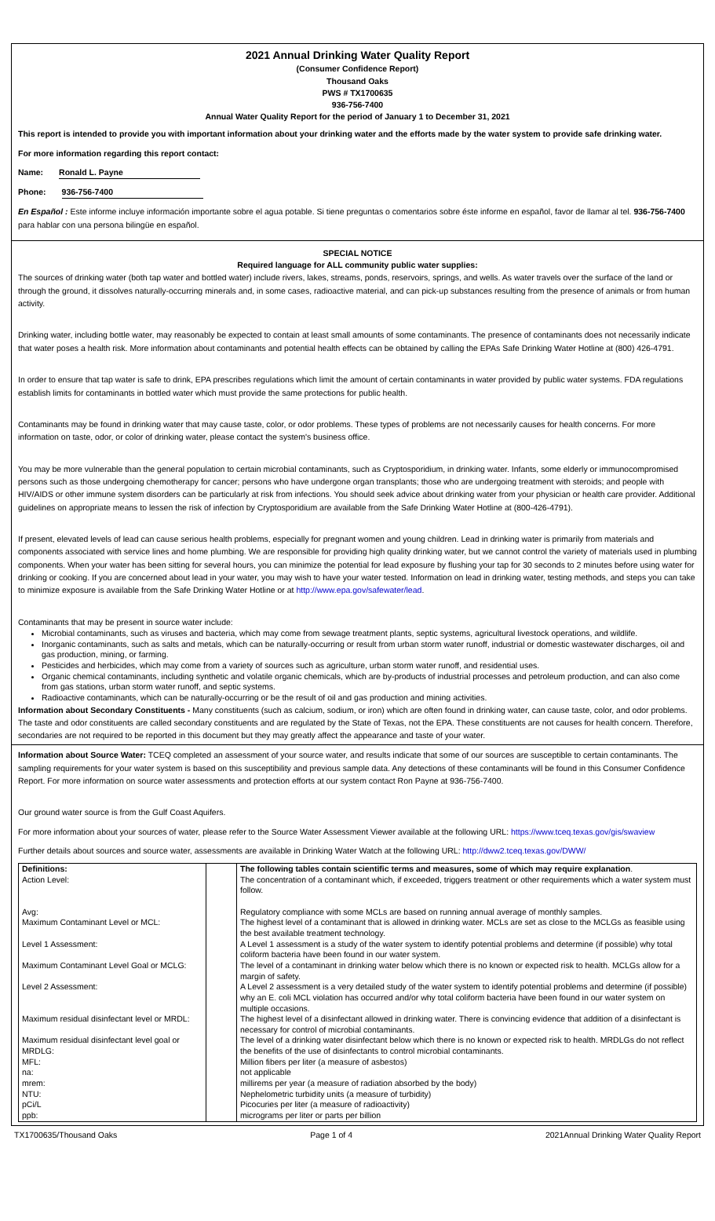2021 Annual Drinking Water Quality Report
(Consumer Confidence Report)
Thousand Oaks
PWS # TX1700635
936-756-7400
Annual Water Quality Report for the period of January 1 to December 31, 2021
This report is intended to provide you with important information about your drinking water and the efforts made by the water system to provide safe drinking water.
For more information regarding this report contact:
Name: Ronald L. Payne
Phone: 936-756-7400
En Español : Este informe incluye información importante sobre el agua potable. Si tiene preguntas o comentarios sobre éste informe en español, favor de llamar al tel. 936-756-7400 para hablar con una persona bilingüe en español.
SPECIAL NOTICE
Required language for ALL community public water supplies:
The sources of drinking water (both tap water and bottled water) include rivers, lakes, streams, ponds, reservoirs, springs, and wells. As water travels over the surface of the land or through the ground, it dissolves naturally-occurring minerals and, in some cases, radioactive material, and can pick-up substances resulting from the presence of animals or from human activity.
Drinking water, including bottle water, may reasonably be expected to contain at least small amounts of some contaminants. The presence of contaminants does not necessarily indicate that water poses a health risk. More information about contaminants and potential health effects can be obtained by calling the EPAs Safe Drinking Water Hotline at (800) 426-4791.
In order to ensure that tap water is safe to drink, EPA prescribes regulations which limit the amount of certain contaminants in water provided by public water systems. FDA regulations establish limits for contaminants in bottled water which must provide the same protections for public health.
Contaminants may be found in drinking water that may cause taste, color, or odor problems. These types of problems are not necessarily causes for health concerns. For more information on taste, odor, or color of drinking water, please contact the system's business office.
You may be more vulnerable than the general population to certain microbial contaminants, such as Cryptosporidium, in drinking water. Infants, some elderly or immunocompromised persons such as those undergoing chemotherapy for cancer; persons who have undergone organ transplants; those who are undergoing treatment with steroids; and people with HIV/AIDS or other immune system disorders can be particularly at risk from infections. You should seek advice about drinking water from your physician or health care provider. Additional guidelines on appropriate means to lessen the risk of infection by Cryptosporidium are available from the Safe Drinking Water Hotline at (800-426-4791).
If present, elevated levels of lead can cause serious health problems, especially for pregnant women and young children. Lead in drinking water is primarily from materials and components associated with service lines and home plumbing. We are responsible for providing high quality drinking water, but we cannot control the variety of materials used in plumbing components. When your water has been sitting for several hours, you can minimize the potential for lead exposure by flushing your tap for 30 seconds to 2 minutes before using water for drinking or cooking. If you are concerned about lead in your water, you may wish to have your water tested. Information on lead in drinking water, testing methods, and steps you can take to minimize exposure is available from the Safe Drinking Water Hotline or at http://www.epa.gov/safewater/lead.
Contaminants that may be present in source water include:
Microbial contaminants, such as viruses and bacteria, which may come from sewage treatment plants, septic systems, agricultural livestock operations, and wildlife.
Inorganic contaminants, such as salts and metals, which can be naturally-occurring or result from urban storm water runoff, industrial or domestic wastewater discharges, oil and gas production, mining, or farming.
Pesticides and herbicides, which may come from a variety of sources such as agriculture, urban storm water runoff, and residential uses.
Organic chemical contaminants, including synthetic and volatile organic chemicals, which are by-products of industrial processes and petroleum production, and can also come from gas stations, urban storm water runoff, and septic systems.
Radioactive contaminants, which can be naturally-occurring or be the result of oil and gas production and mining activities.
Information about Secondary Constituents - Many constituents (such as calcium, sodium, or iron) which are often found in drinking water, can cause taste, color, and odor problems. The taste and odor constituents are called secondary constituents and are regulated by the State of Texas, not the EPA. These constituents are not causes for health concern. Therefore, secondaries are not required to be reported in this document but they may greatly affect the appearance and taste of your water.
Information about Source Water: TCEQ completed an assessment of your source water, and results indicate that some of our sources are susceptible to certain contaminants. The sampling requirements for your water system is based on this susceptibility and previous sample data. Any detections of these contaminants will be found in this Consumer Confidence Report. For more information on source water assessments and protection efforts at our system contact Ron Payne at 936-756-7400.
Our ground water source is from the Gulf Coast Aquifers.
For more information about your sources of water, please refer to the Source Water Assessment Viewer available at the following URL: https://www.tceq.texas.gov/gis/swaview
Further details about sources and source water, assessments are available in Drinking Water Watch at the following URL: http://dww2.tceq.texas.gov/DWW/
| Definitions: | | The following tables contain scientific terms and measures, some of which may require explanation . |
| Action Level: | | The concentration of a contaminant which, if exceeded, triggers treatment or other requirements which a water system must follow. |
| Avg: | | Regulatory compliance with some MCLs are based on running annual average of monthly samples. |
| Maximum Contaminant Level or MCL: | | The highest level of a contaminant that is allowed in drinking water. MCLs are set as close to the MCLGs as feasible using the best available treatment technology. |
| Level 1 Assessment: | | A Level 1 assessment is a study of the water system to identify potential problems and determine (if possible) why total coliform bacteria have been found in our water system. |
| Maximum Contaminant Level Goal or MCLG: | | The level of a contaminant in drinking water below which there is no known or expected risk to health. MCLGs allow for a margin of safety. |
| Level 2 Assessment: | | A Level 2 assessment is a very detailed study of the water system to identify potential problems and determine (if possible) why an E. coli MCL violation has occurred and/or why total coliform bacteria have been found in our water system on multiple occasions. |
| Maximum residual disinfectant level or MRDL: | | The highest level of a disinfectant allowed in drinking water. There is convincing evidence that addition of a disinfectant is necessary for control of microbial contaminants. |
| Maximum residual disinfectant level goal or MRDLG: | | The level of a drinking water disinfectant below which there is no known or expected risk to health. MRDLGs do not reflect the benefits of the use of disinfectants to control microbial contaminants. |
| MFL: | | Million fibers per liter (a measure of asbestos) |
| na: | | not applicable |
| mrem: | | millirems per year (a measure of radiation absorbed by the body) |
| NTU: | | Nephelometric turbidity units (a measure of turbidity) |
| pCi/L | | Picocuries per liter (a measure of radioactivity) |
| ppb: | | micrograms per liter or parts per billion |
TX1700635/Thousand Oaks Page 1 of 4 2021Annual Drinking Water Quality Report